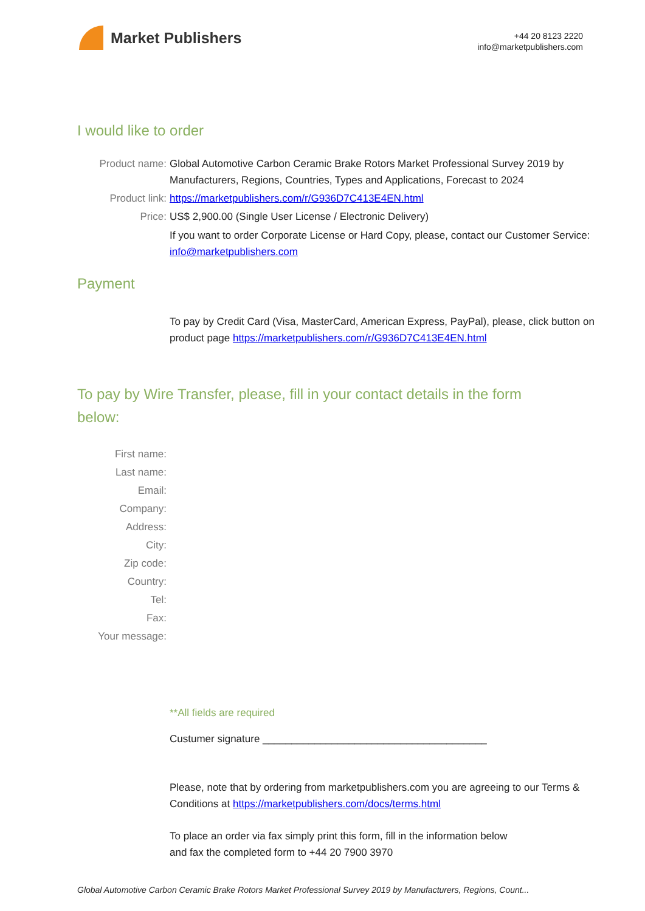Market Publishers
+44 20 8123 2220
info@marketpublishers.com
I would like to order
Product name: Global Automotive Carbon Ceramic Brake Rotors Market Professional Survey 2019 by Manufacturers, Regions, Countries, Types and Applications, Forecast to 2024
Product link: https://marketpublishers.com/r/G936D7C413E4EN.html
Price: US$ 2,900.00 (Single User License / Electronic Delivery)
If you want to order Corporate License or Hard Copy, please, contact our Customer Service:
info@marketpublishers.com
Payment
To pay by Credit Card (Visa, MasterCard, American Express, PayPal), please, click button on product page https://marketpublishers.com/r/G936D7C413E4EN.html
To pay by Wire Transfer, please, fill in your contact details in the form below:
First name:
Last name:
Email:
Company:
Address:
City:
Zip code:
Country:
Tel:
Fax:
Your message:
**All fields are required
Custumer signature _______________________________________
Please, note that by ordering from marketpublishers.com you are agreeing to our Terms & Conditions at https://marketpublishers.com/docs/terms.html
To place an order via fax simply print this form, fill in the information below
and fax the completed form to +44 20 7900 3970
Global Automotive Carbon Ceramic Brake Rotors Market Professional Survey 2019 by Manufacturers, Regions, Count...